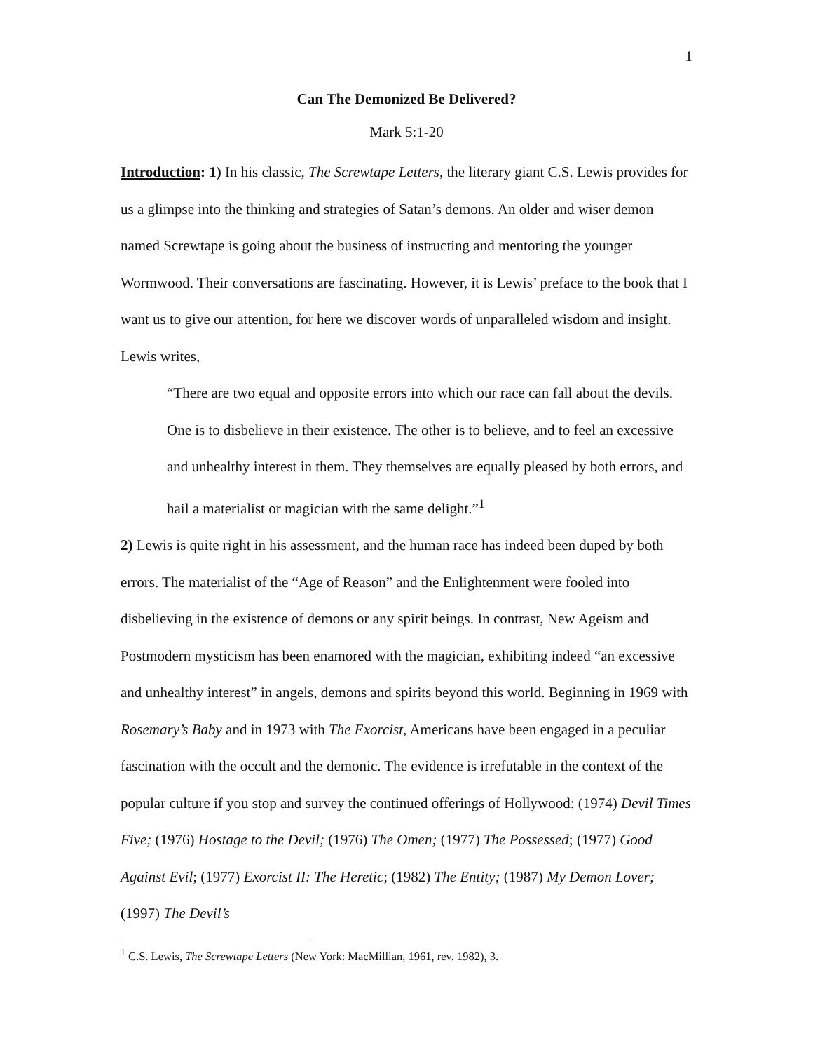1
Can The Demonized Be Delivered?
Mark 5:1-20
Introduction: 1) In his classic, The Screwtape Letters, the literary giant C.S. Lewis provides for us a glimpse into the thinking and strategies of Satan’s demons. An older and wiser demon named Screwtape is going about the business of instructing and mentoring the younger Wormwood. Their conversations are fascinating. However, it is Lewis’ preface to the book that I want us to give our attention, for here we discover words of unparalleled wisdom and insight. Lewis writes,
“There are two equal and opposite errors into which our race can fall about the devils. One is to disbelieve in their existence. The other is to believe, and to feel an excessive and unhealthy interest in them. They themselves are equally pleased by both errors, and hail a materialist or magician with the same delight.”<sup>1</sup>
2) Lewis is quite right in his assessment, and the human race has indeed been duped by both errors. The materialist of the “Age of Reason” and the Enlightenment were fooled into disbelieving in the existence of demons or any spirit beings. In contrast, New Ageism and Postmodern mysticism has been enamored with the magician, exhibiting indeed “an excessive and unhealthy interest” in angels, demons and spirits beyond this world. Beginning in 1969 with Rosemary’s Baby and in 1973 with The Exorcist, Americans have been engaged in a peculiar fascination with the occult and the demonic. The evidence is irrefutable in the context of the popular culture if you stop and survey the continued offerings of Hollywood: (1974) Devil Times Five; (1976) Hostage to the Devil; (1976) The Omen; (1977) The Possessed; (1977) Good Against Evil; (1977) Exorcist II: The Heretic; (1982) The Entity; (1987) My Demon Lover; (1997) The Devil’s
<sup>1</sup> C.S. Lewis, The Screwtape Letters (New York: MacMillian, 1961, rev. 1982), 3.